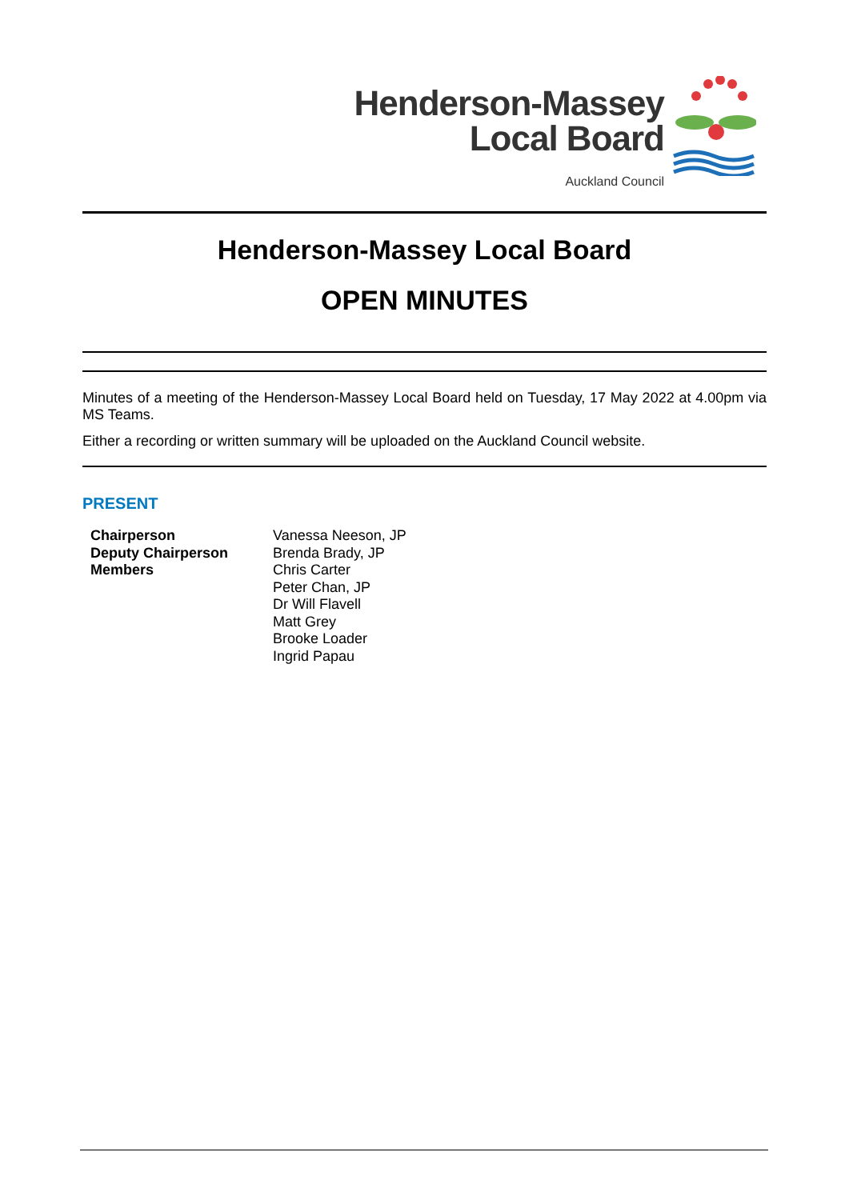Henderson-Massey
Local Board
Auckland Council
Henderson-Massey Local Board
OPEN MINUTES
Minutes of a meeting of the Henderson-Massey Local Board held on Tuesday, 17 May 2022 at 4.00pm via MS Teams.
Either a recording or written summary will be uploaded on the Auckland Council website.
PRESENT
| Chairperson | Vanessa Neeson, JP |
| Deputy Chairperson | Brenda Brady, JP |
| Members | Chris Carter Peter Chan, JP Dr Will Flavell Matt Grey Brooke Loader Ingrid Papau |